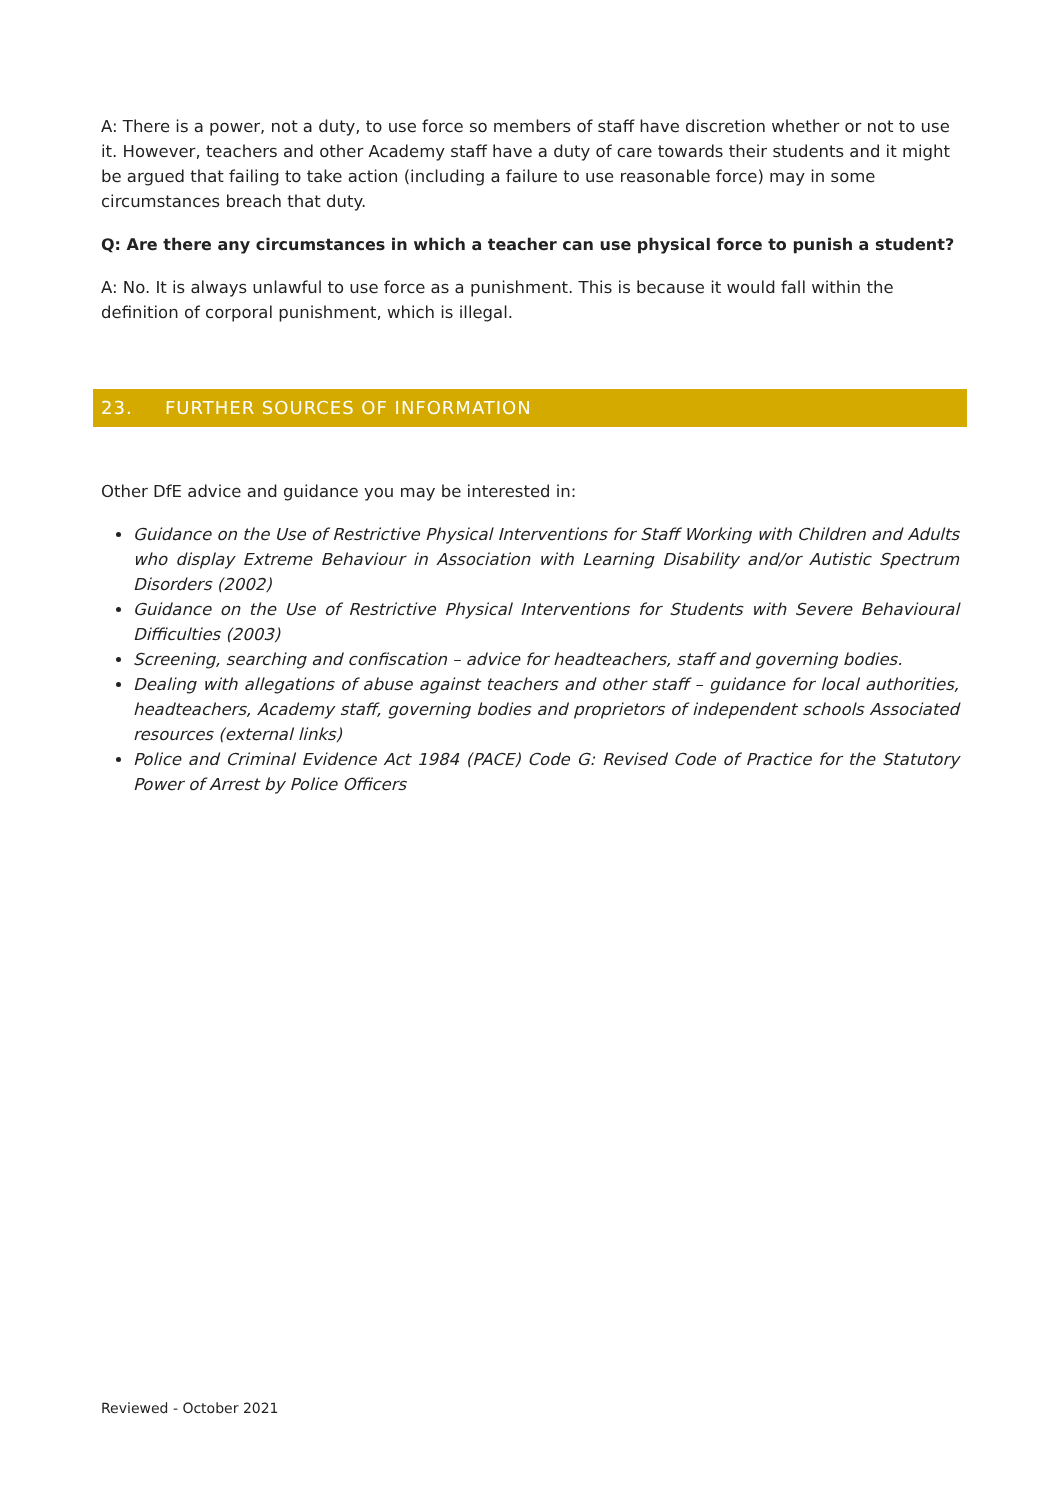A: There is a power, not a duty, to use force so members of staff have discretion whether or not to use it. However, teachers and other Academy staff have a duty of care towards their students and it might be argued that failing to take action (including a failure to use reasonable force) may in some circumstances breach that duty.
Q: Are there any circumstances in which a teacher can use physical force to punish a student?
A: No. It is always unlawful to use force as a punishment. This is because it would fall within the definition of corporal punishment, which is illegal.
23. FURTHER SOURCES OF INFORMATION
Other DfE advice and guidance you may be interested in:
Guidance on the Use of Restrictive Physical Interventions for Staff Working with Children and Adults who display Extreme Behaviour in Association with Learning Disability and/or Autistic Spectrum Disorders (2002)
Guidance on the Use of Restrictive Physical Interventions for Students with Severe Behavioural Difficulties (2003)
Screening, searching and confiscation – advice for headteachers, staff and governing bodies.
Dealing with allegations of abuse against teachers and other staff – guidance for local authorities, headteachers, Academy staff, governing bodies and proprietors of independent schools Associated resources (external links)
Police and Criminal Evidence Act 1984 (PACE) Code G: Revised Code of Practice for the Statutory Power of Arrest by Police Officers
Reviewed - October 2021